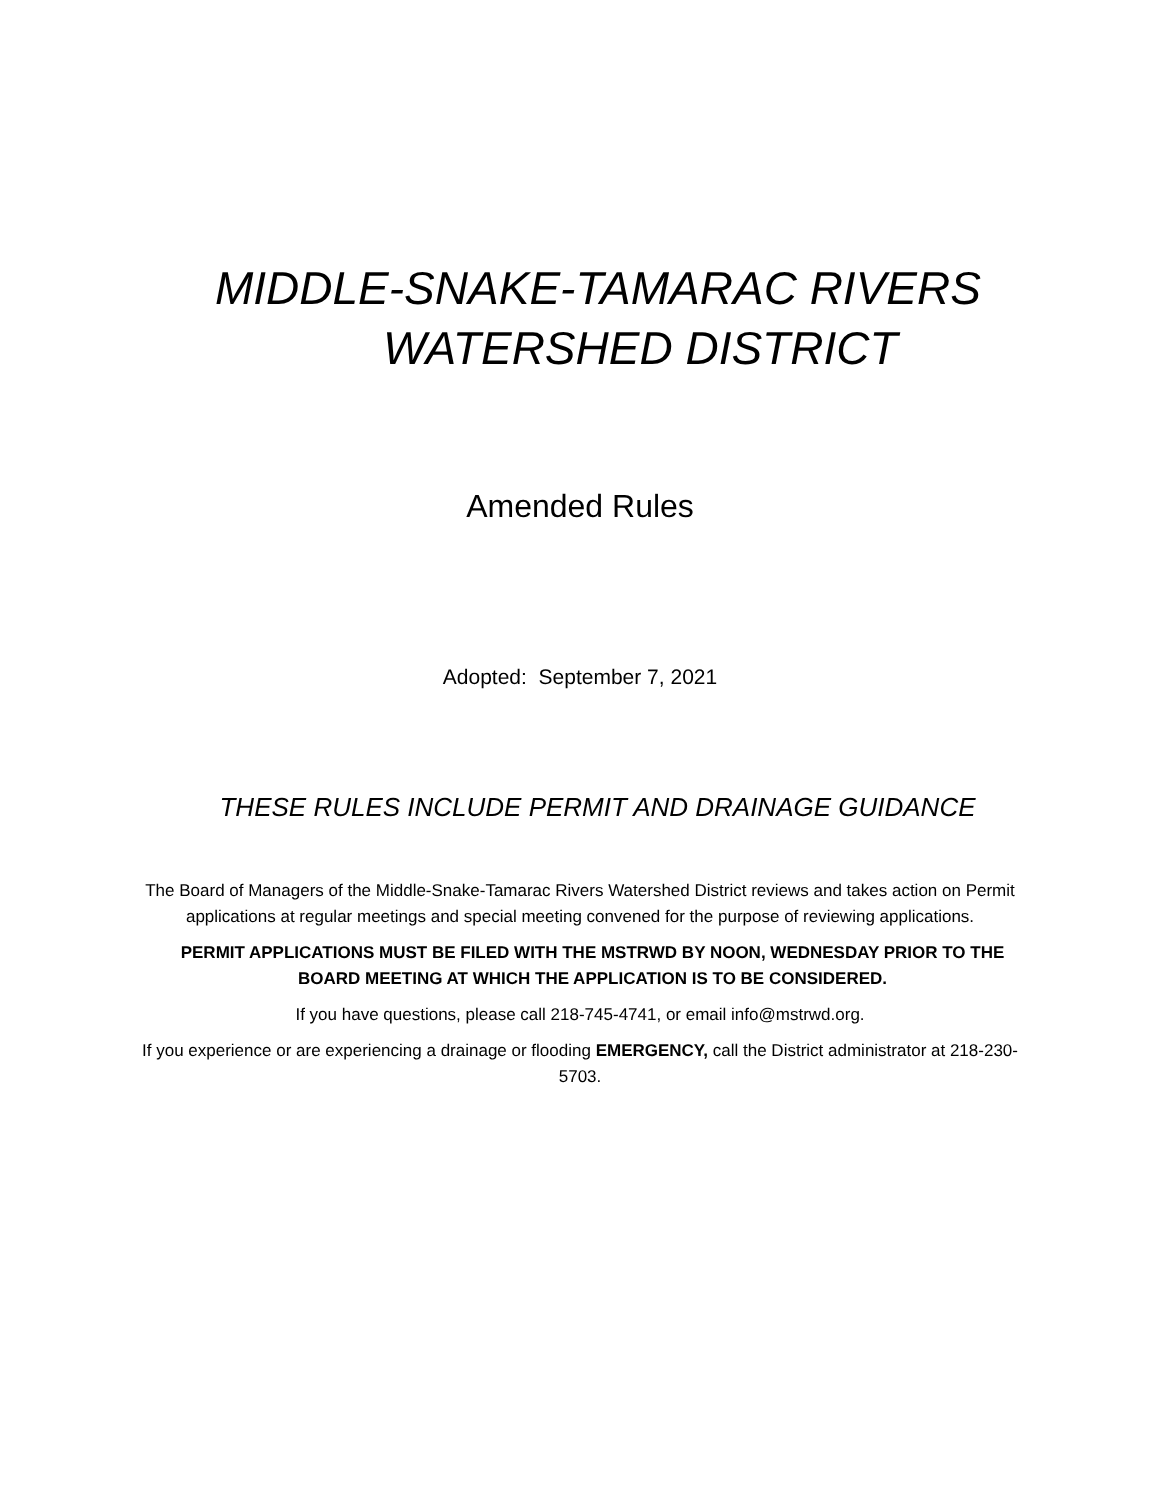MIDDLE-SNAKE-TAMARAC RIVERS
WATERSHED DISTRICT
Amended Rules
Adopted: September 7, 2021
THESE RULES INCLUDE PERMIT AND DRAINAGE GUIDANCE
The Board of Managers of the Middle-Snake-Tamarac Rivers Watershed District reviews and takes action on Permit applications at regular meetings and special meeting convened for the purpose of reviewing applications.
PERMIT APPLICATIONS MUST BE FILED WITH THE MSTRWD BY NOON, WEDNESDAY PRIOR TO THE BOARD MEETING AT WHICH THE APPLICATION IS TO BE CONSIDERED.
If you have questions, please call 218-745-4741, or email info@mstrwd.org.
If you experience or are experiencing a drainage or flooding EMERGENCY, call the District administrator at 218-230-5703.